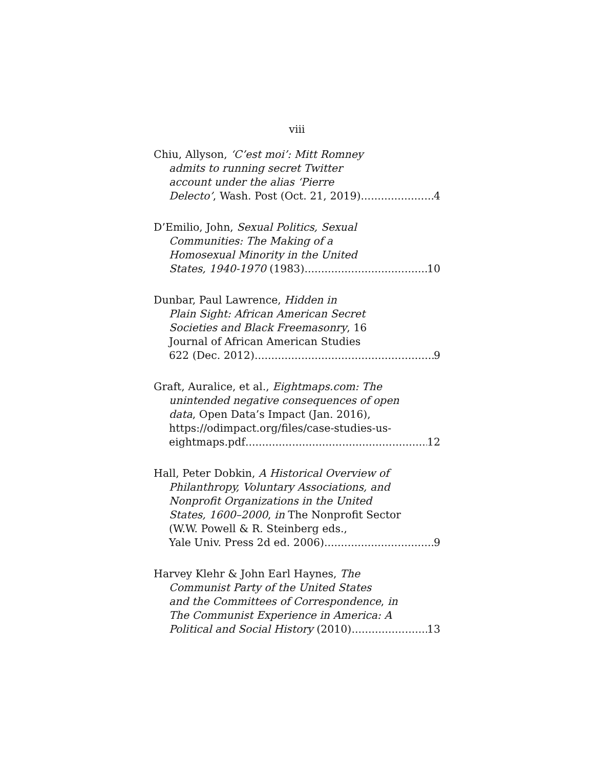viii
Chiu, Allyson, ‘C’est moi’: Mitt Romney
admits to running secret Twitter
account under the alias ‘Pierre
Delecto’, Wash. Post (Oct. 21, 2019) 4
D’Emilio, John, Sexual Politics, Sexual
Communities: The Making of a
Homosexual Minority in the United
States, 1940-1970 (1983) 10
Dunbar, Paul Lawrence, Hidden in
Plain Sight: African American Secret
Societies and Black Freemasonry, 16
Journal of African American Studies
622 (Dec. 2012) 9
Graft, Auralice, et al., Eightmaps.com: The
unintended negative consequences of open
data, Open Data’s Impact (Jan. 2016),
https://odimpact.org/files/case-studies-us-
eightmaps.pdf 12
Hall, Peter Dobkin, A Historical Overview of
Philanthropy, Voluntary Associations, and
Nonprofit Organizations in the United
States, 1600–2000, in The Nonprofit Sector
(W.W. Powell & R. Steinberg eds.,
Yale Univ. Press 2d ed. 2006) 9
Harvey Klehr & John Earl Haynes, The
Communist Party of the United States
and the Committees of Correspondence, in
The Communist Experience in America: A
Political and Social History (2010) 13